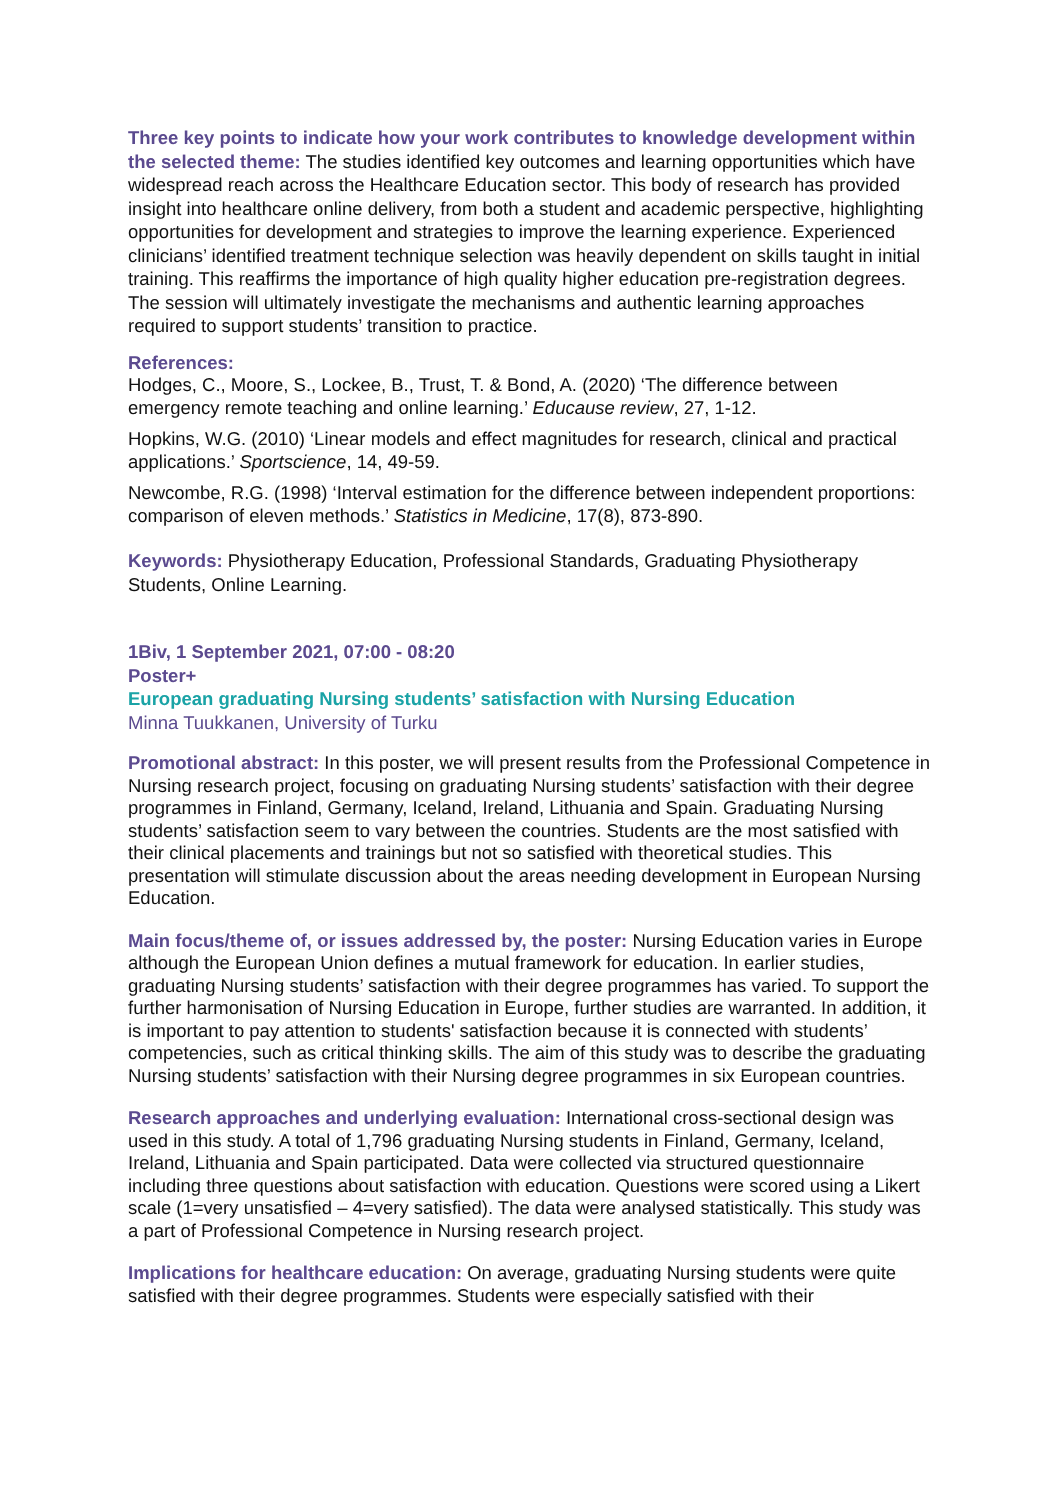Three key points to indicate how your work contributes to knowledge development within the selected theme: The studies identified key outcomes and learning opportunities which have widespread reach across the Healthcare Education sector. This body of research has provided insight into healthcare online delivery, from both a student and academic perspective, highlighting opportunities for development and strategies to improve the learning experience. Experienced clinicians’ identified treatment technique selection was heavily dependent on skills taught in initial training. This reaffirms the importance of high quality higher education pre-registration degrees. The session will ultimately investigate the mechanisms and authentic learning approaches required to support students’ transition to practice.
References:
Hodges, C., Moore, S., Lockee, B., Trust, T. & Bond, A. (2020) ‘The difference between emergency remote teaching and online learning.’ Educause review, 27, 1-12.
Hopkins, W.G. (2010) ‘Linear models and effect magnitudes for research, clinical and practical applications.’ Sportscience, 14, 49-59.
Newcombe, R.G. (1998) ‘Interval estimation for the difference between independent proportions: comparison of eleven methods.’ Statistics in Medicine, 17(8), 873-890.
Keywords: Physiotherapy Education, Professional Standards, Graduating Physiotherapy Students, Online Learning.
1Biv, 1 September 2021, 07:00 - 08:20
Poster+
European graduating Nursing students’ satisfaction with Nursing Education
Minna Tuukkanen, University of Turku
Promotional abstract: In this poster, we will present results from the Professional Competence in Nursing research project, focusing on graduating Nursing students’ satisfaction with their degree programmes in Finland, Germany, Iceland, Ireland, Lithuania and Spain. Graduating Nursing students’ satisfaction seem to vary between the countries. Students are the most satisfied with their clinical placements and trainings but not so satisfied with theoretical studies. This presentation will stimulate discussion about the areas needing development in European Nursing Education.
Main focus/theme of, or issues addressed by, the poster: Nursing Education varies in Europe although the European Union defines a mutual framework for education. In earlier studies, graduating Nursing students’ satisfaction with their degree programmes has varied. To support the further harmonisation of Nursing Education in Europe, further studies are warranted. In addition, it is important to pay attention to students' satisfaction because it is connected with students’ competencies, such as critical thinking skills. The aim of this study was to describe the graduating Nursing students’ satisfaction with their Nursing degree programmes in six European countries.
Research approaches and underlying evaluation: International cross-sectional design was used in this study. A total of 1,796 graduating Nursing students in Finland, Germany, Iceland, Ireland, Lithuania and Spain participated. Data were collected via structured questionnaire including three questions about satisfaction with education. Questions were scored using a Likert scale (1=very unsatisfied – 4=very satisfied). The data were analysed statistically. This study was a part of Professional Competence in Nursing research project.
Implications for healthcare education: On average, graduating Nursing students were quite satisfied with their degree programmes. Students were especially satisfied with their